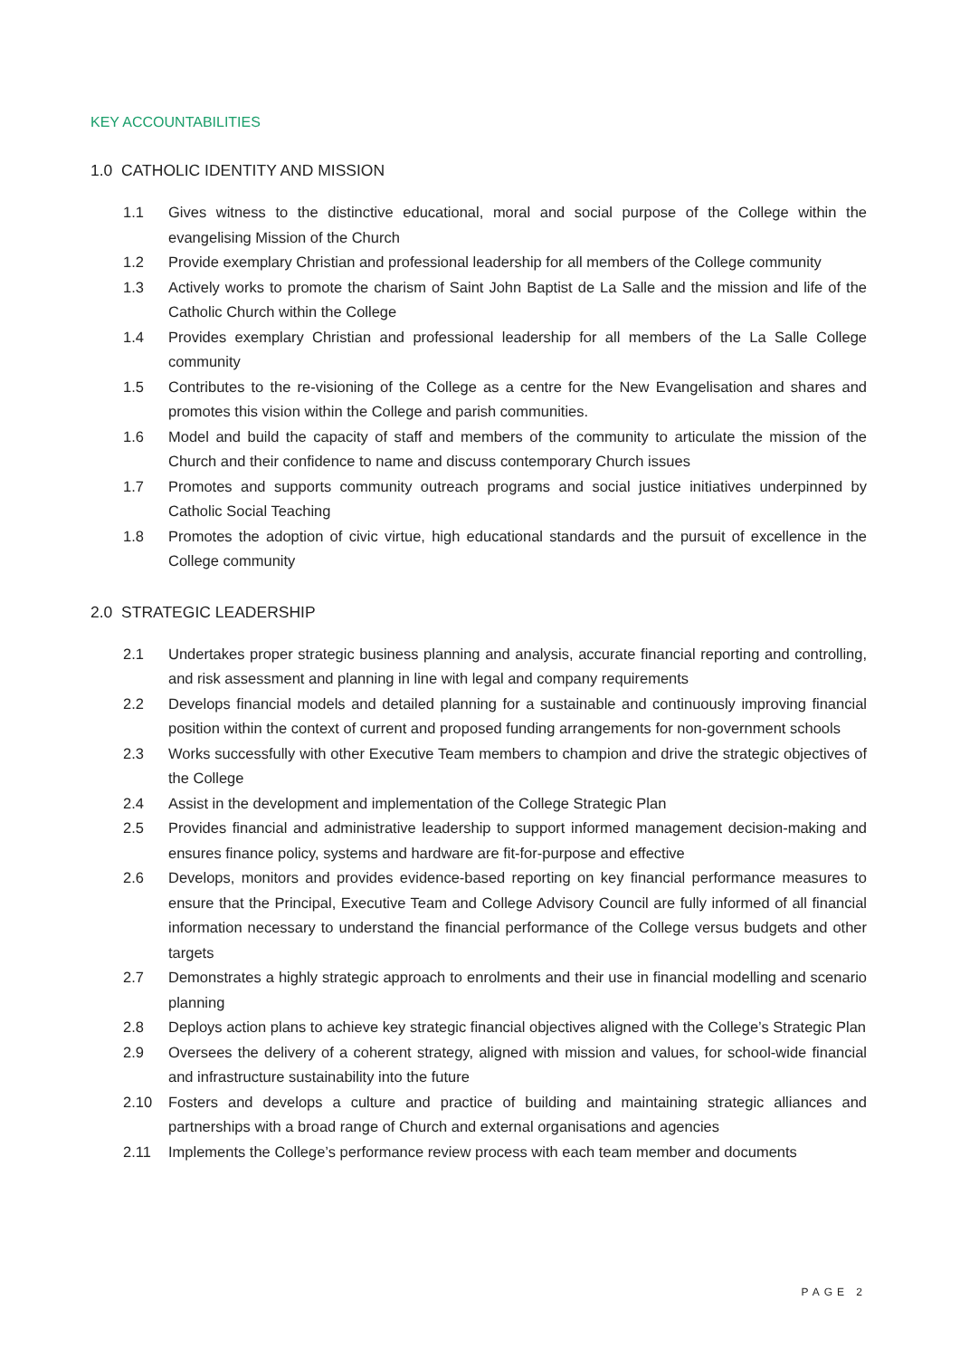KEY ACCOUNTABILITIES
1.0 CATHOLIC IDENTITY AND MISSION
1.1 Gives witness to the distinctive educational, moral and social purpose of the College within the evangelising Mission of the Church
1.2 Provide exemplary Christian and professional leadership for all members of the College community
1.3 Actively works to promote the charism of Saint John Baptist de La Salle and the mission and life of the Catholic Church within the College
1.4 Provides exemplary Christian and professional leadership for all members of the La Salle College community
1.5 Contributes to the re-visioning of the College as a centre for the New Evangelisation and shares and promotes this vision within the College and parish communities.
1.6 Model and build the capacity of staff and members of the community to articulate the mission of the Church and their confidence to name and discuss contemporary Church issues
1.7 Promotes and supports community outreach programs and social justice initiatives underpinned by Catholic Social Teaching
1.8 Promotes the adoption of civic virtue, high educational standards and the pursuit of excellence in the College community
2.0 STRATEGIC LEADERSHIP
2.1 Undertakes proper strategic business planning and analysis, accurate financial reporting and controlling, and risk assessment and planning in line with legal and company requirements
2.2 Develops financial models and detailed planning for a sustainable and continuously improving financial position within the context of current and proposed funding arrangements for non-government schools
2.3 Works successfully with other Executive Team members to champion and drive the strategic objectives of the College
2.4 Assist in the development and implementation of the College Strategic Plan
2.5 Provides financial and administrative leadership to support informed management decision-making and ensures finance policy, systems and hardware are fit-for-purpose and effective
2.6 Develops, monitors and provides evidence-based reporting on key financial performance measures to ensure that the Principal, Executive Team and College Advisory Council are fully informed of all financial information necessary to understand the financial performance of the College versus budgets and other targets
2.7 Demonstrates a highly strategic approach to enrolments and their use in financial modelling and scenario planning
2.8 Deploys action plans to achieve key strategic financial objectives aligned with the College’s Strategic Plan
2.9 Oversees the delivery of a coherent strategy, aligned with mission and values, for school-wide financial and infrastructure sustainability into the future
2.10 Fosters and develops a culture and practice of building and maintaining strategic alliances and partnerships with a broad range of Church and external organisations and agencies
2.11 Implements the College’s performance review process with each team member and documents
PAGE 2